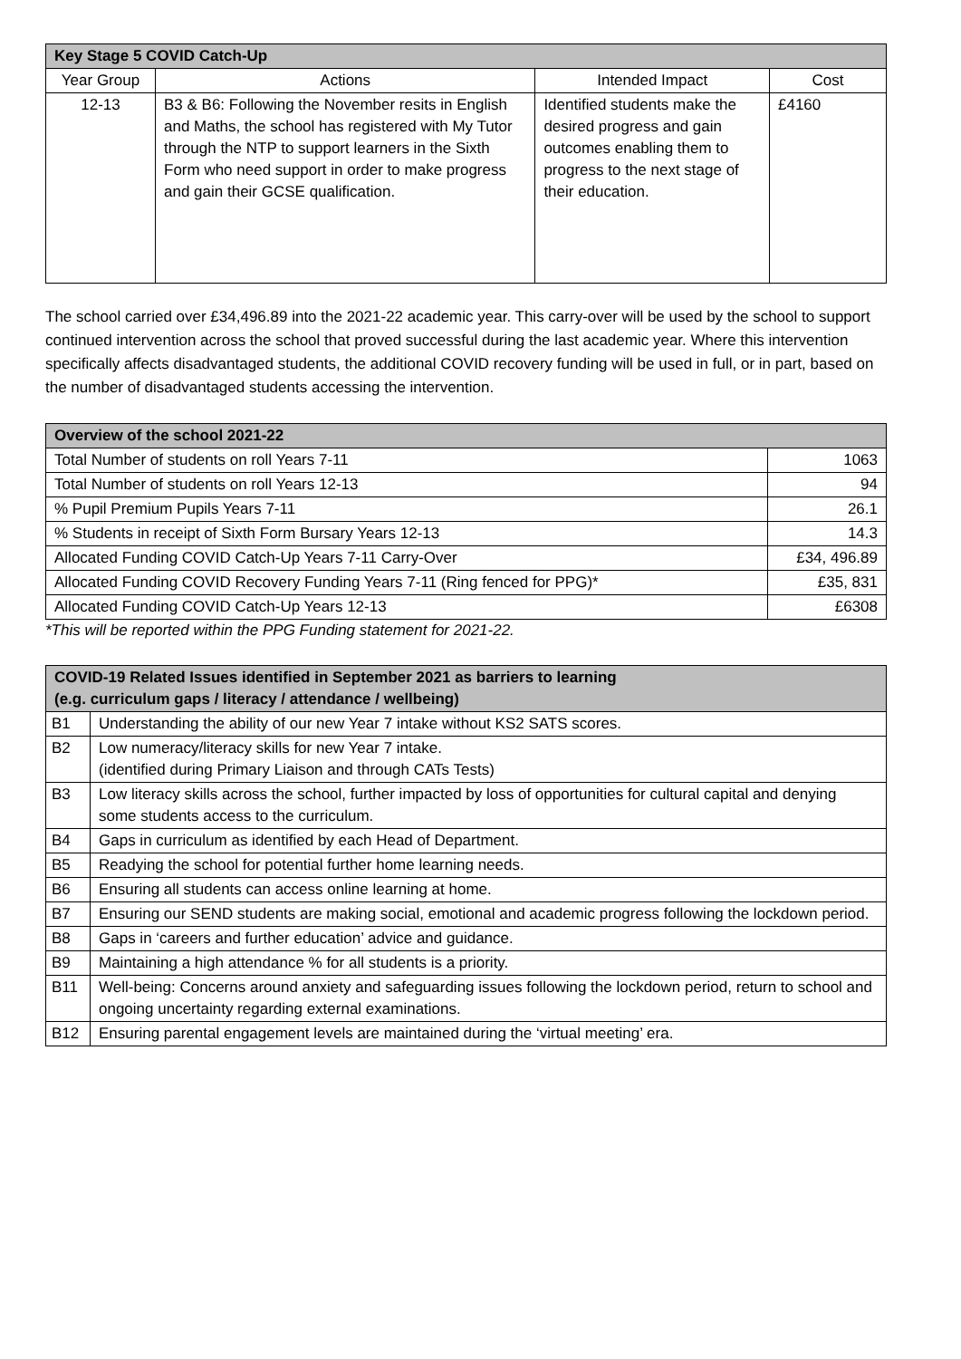| Key Stage 5 COVID Catch-Up | | | |
| --- | --- | --- | --- |
| Year Group | Actions | Intended Impact | Cost |
| 12-13 | B3 & B6: Following the November resits in English and Maths, the school has registered with My Tutor through the NTP to support learners in the Sixth Form who need support in order to make progress and gain their GCSE qualification. | Identified students make the desired progress and gain outcomes enabling them to progress to the next stage of their education. | £4160 |
The school carried over £34,496.89 into the 2021-22 academic year. This carry-over will be used by the school to support continued intervention across the school that proved successful during the last academic year. Where this intervention specifically affects disadvantaged students, the additional COVID recovery funding will be used in full, or in part, based on the number of disadvantaged students accessing the intervention.
| Overview of the school 2021-22 | |
| --- | --- |
| Total Number of students on roll Years 7-11 | 1063 |
| Total Number of students on roll Years 12-13 | 94 |
| % Pupil Premium Pupils Years 7-11 | 26.1 |
| % Students in receipt of Sixth Form Bursary Years 12-13 | 14.3 |
| Allocated Funding COVID Catch-Up Years 7-11 Carry-Over | £34, 496.89 |
| Allocated Funding COVID Recovery Funding Years 7-11 (Ring fenced for PPG)* | £35, 831 |
| Allocated Funding COVID Catch-Up Years 12-13 | £6308 |
*This will be reported within the PPG Funding statement for 2021-22.
| COVID-19 Related Issues identified in September 2021 as barriers to learning (e.g. curriculum gaps / literacy / attendance / wellbeing) | |
| --- | --- |
| B1 | Understanding the ability of our new Year 7 intake without KS2 SATS scores. |
| B2 | Low numeracy/literacy skills for new Year 7 intake. (identified during Primary Liaison and through CATs Tests) |
| B3 | Low literacy skills across the school, further impacted by loss of opportunities for cultural capital and denying some students access to the curriculum. |
| B4 | Gaps in curriculum as identified by each Head of Department. |
| B5 | Readying the school for potential further home learning needs. |
| B6 | Ensuring all students can access online learning at home. |
| B7 | Ensuring our SEND students are making social, emotional and academic progress following the lockdown period. |
| B8 | Gaps in ‘careers and further education’ advice and guidance. |
| B9 | Maintaining a high attendance % for all students is a priority. |
| B11 | Well-being: Concerns around anxiety and safeguarding issues following the lockdown period, return to school and ongoing uncertainty regarding external examinations. |
| B12 | Ensuring parental engagement levels are maintained during the ‘virtual meeting’ era. |